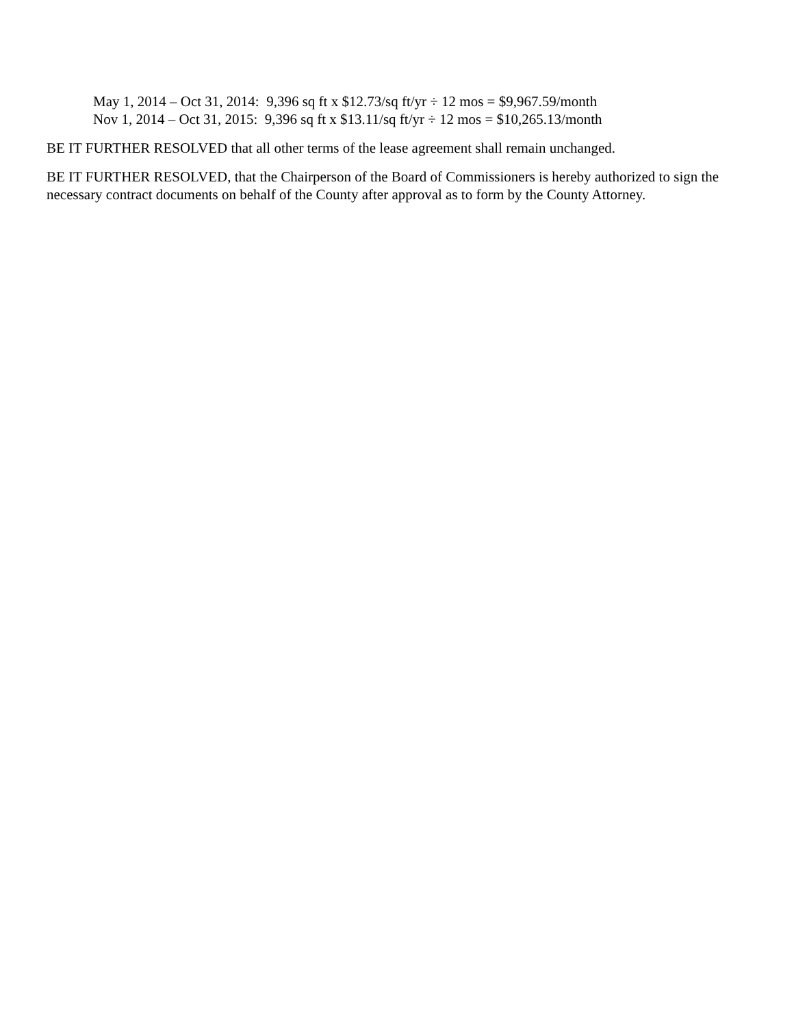May 1, 2014 – Oct 31, 2014: 9,396 sq ft x $12.73/sq ft/yr ÷ 12 mos = $9,967.59/month
Nov 1, 2014 – Oct 31, 2015: 9,396 sq ft x $13.11/sq ft/yr ÷ 12 mos = $10,265.13/month
BE IT FURTHER RESOLVED that all other terms of the lease agreement shall remain unchanged.
BE IT FURTHER RESOLVED, that the Chairperson of the Board of Commissioners is hereby authorized to sign the necessary contract documents on behalf of the County after approval as to form by the County Attorney.